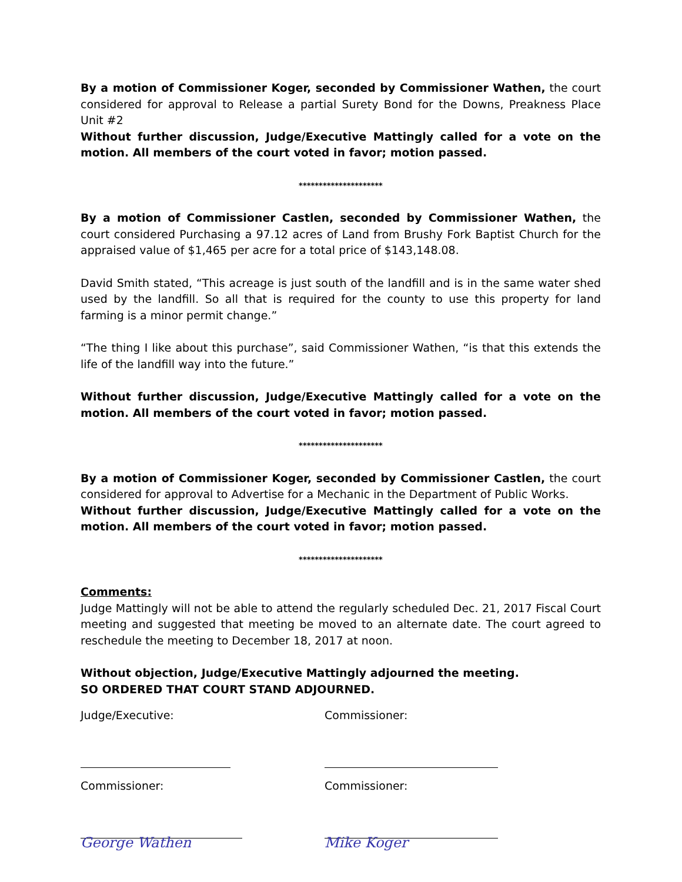By a motion of Commissioner Koger, seconded by Commissioner Wathen, the court considered for approval to Release a partial Surety Bond for the Downs, Preakness Place Unit #2
Without further discussion, Judge/Executive Mattingly called for a vote on the motion. All members of the court voted in favor; motion passed.
*********************
By a motion of Commissioner Castlen, seconded by Commissioner Wathen, the court considered Purchasing a 97.12 acres of Land from Brushy Fork Baptist Church for the appraised value of $1,465 per acre for a total price of $143,148.08.
David Smith stated, “This acreage is just south of the landfill and is in the same water shed used by the landfill. So all that is required for the county to use this property for land farming is a minor permit change.”
“The thing I like about this purchase”, said Commissioner Wathen, “is that this extends the life of the landfill way into the future.”
Without further discussion, Judge/Executive Mattingly called for a vote on the motion. All members of the court voted in favor; motion passed.
*********************
By a motion of Commissioner Koger, seconded by Commissioner Castlen, the court considered for approval to Advertise for a Mechanic in the Department of Public Works.
Without further discussion, Judge/Executive Mattingly called for a vote on the motion. All members of the court voted in favor; motion passed.
*********************
Comments:
Judge Mattingly will not be able to attend the regularly scheduled Dec. 21, 2017 Fiscal Court meeting and suggested that meeting be moved to an alternate date. The court agreed to reschedule the meeting to December 18, 2017 at noon.
Without objection, Judge/Executive Mattingly adjourned the meeting.
SO ORDERED THAT COURT STAND ADJOURNED.
Judge/Executive: Commissioner:
Commissioner: George Wathen
Commissioner: Mike Koger